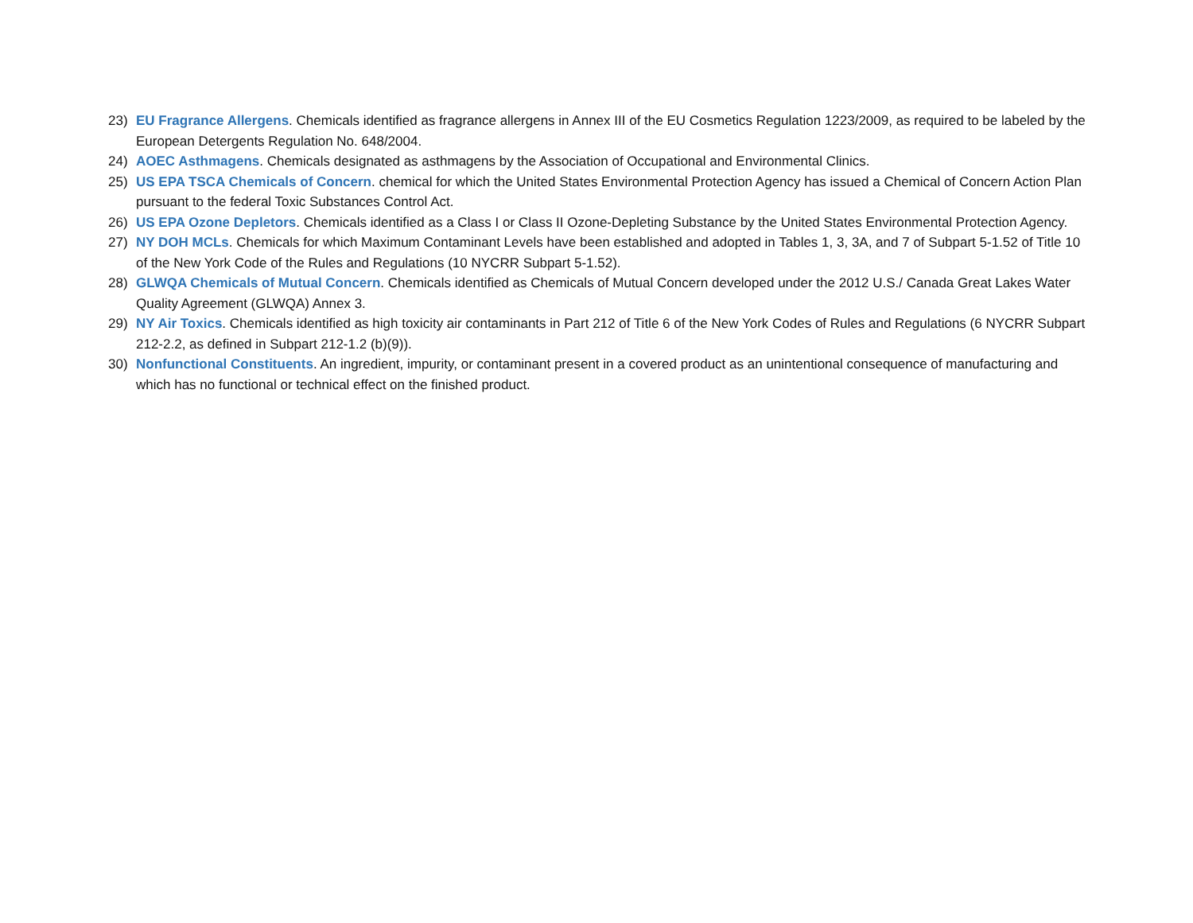23) EU Fragrance Allergens. Chemicals identified as fragrance allergens in Annex III of the EU Cosmetics Regulation 1223/2009, as required to be labeled by the European Detergents Regulation No. 648/2004.
24) AOEC Asthmagens. Chemicals designated as asthmagens by the Association of Occupational and Environmental Clinics.
25) US EPA TSCA Chemicals of Concern. chemical for which the United States Environmental Protection Agency has issued a Chemical of Concern Action Plan pursuant to the federal Toxic Substances Control Act.
26) US EPA Ozone Depletors. Chemicals identified as a Class I or Class II Ozone-Depleting Substance by the United States Environmental Protection Agency.
27) NY DOH MCLs. Chemicals for which Maximum Contaminant Levels have been established and adopted in Tables 1, 3, 3A, and 7 of Subpart 5-1.52 of Title 10 of the New York Code of the Rules and Regulations (10 NYCRR Subpart 5-1.52).
28) GLWQA Chemicals of Mutual Concern. Chemicals identified as Chemicals of Mutual Concern developed under the 2012 U.S./ Canada Great Lakes Water Quality Agreement (GLWQA) Annex 3.
29) NY Air Toxics. Chemicals identified as high toxicity air contaminants in Part 212 of Title 6 of the New York Codes of Rules and Regulations (6 NYCRR Subpart 212-2.2, as defined in Subpart 212-1.2 (b)(9)).
30) Nonfunctional Constituents. An ingredient, impurity, or contaminant present in a covered product as an unintentional consequence of manufacturing and which has no functional or technical effect on the finished product.